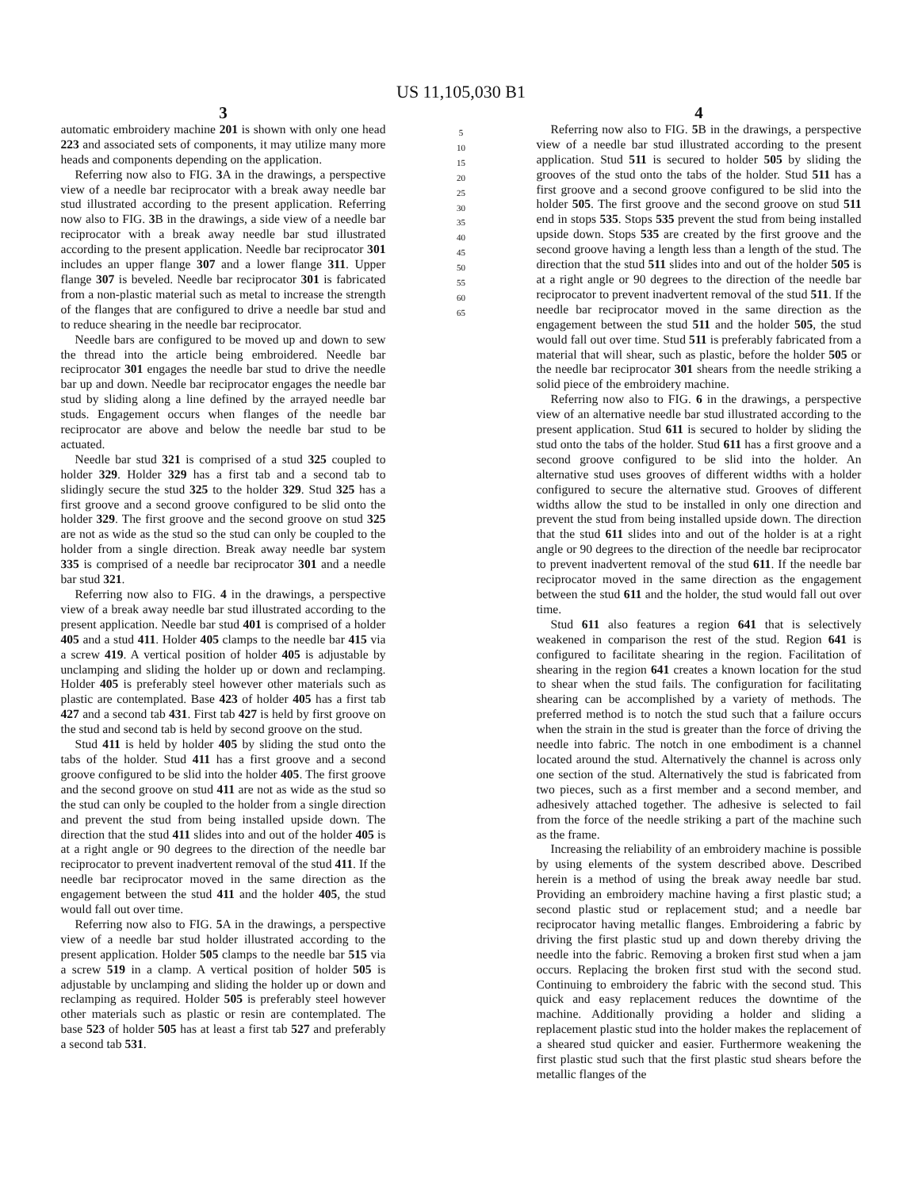US 11,105,030 B1
3
automatic embroidery machine 201 is shown with only one head 223 and associated sets of components, it may utilize many more heads and components depending on the application.
Referring now also to FIG. 3 A in the drawings, a perspective view of a needle bar reciprocator with a break away needle bar stud illustrated according to the present application. Referring now also to FIG. 3 B in the drawings, a side view of a needle bar reciprocator with a break away needle bar stud illustrated according to the present application. Needle bar reciprocator 301 includes an upper flange 307 and a lower flange 311. Upper flange 307 is beveled. Needle bar reciprocator 301 is fabricated from a non-plastic material such as metal to increase the strength of the flanges that are configured to drive a needle bar stud and to reduce shearing in the needle bar reciprocator.
Needle bars are configured to be moved up and down to sew the thread into the article being embroidered. Needle bar reciprocator 301 engages the needle bar stud to drive the needle bar up and down. Needle bar reciprocator engages the needle bar stud by sliding along a line defined by the arrayed needle bar studs. Engagement occurs when flanges of the needle bar reciprocator are above and below the needle bar stud to be actuated.
Needle bar stud 321 is comprised of a stud 325 coupled to holder 329. Holder 329 has a first tab and a second tab to slidingly secure the stud 325 to the holder 329. Stud 325 has a first groove and a second groove configured to be slid onto the holder 329. The first groove and the second groove on stud 325 are not as wide as the stud so the stud can only be coupled to the holder from a single direction. Break away needle bar system 335 is comprised of a needle bar reciprocator 301 and a needle bar stud 321.
Referring now also to FIG. 4 in the drawings, a perspective view of a break away needle bar stud illustrated according to the present application. Needle bar stud 401 is comprised of a holder 405 and a stud 411. Holder 405 clamps to the needle bar 415 via a screw 419. A vertical position of holder 405 is adjustable by unclamping and sliding the holder up or down and reclamping. Holder 405 is preferably steel however other materials such as plastic are contemplated. Base 423 of holder 405 has a first tab 427 and a second tab 431. First tab 427 is held by first groove on the stud and second tab is held by second groove on the stud.
Stud 411 is held by holder 405 by sliding the stud onto the tabs of the holder. Stud 411 has a first groove and a second groove configured to be slid into the holder 405. The first groove and the second groove on stud 411 are not as wide as the stud so the stud can only be coupled to the holder from a single direction and prevent the stud from being installed upside down. The direction that the stud 411 slides into and out of the holder 405 is at a right angle or 90 degrees to the direction of the needle bar reciprocator to prevent inadvertent removal of the stud 411. If the needle bar reciprocator moved in the same direction as the engagement between the stud 411 and the holder 405, the stud would fall out over time.
Referring now also to FIG. 5 A in the drawings, a perspective view of a needle bar stud holder illustrated according to the present application. Holder 505 clamps to the needle bar 515 via a screw 519 in a clamp. A vertical position of holder 505 is adjustable by unclamping and sliding the holder up or down and reclamping as required. Holder 505 is preferably steel however other materials such as plastic or resin are contemplated. The base 523 of holder 505 has at least a first tab 527 and preferably a second tab 531.
5
10
15
20
25
30
35
40
45
50
55
60
65
4
Referring now also to FIG. 5 B in the drawings, a perspective view of a needle bar stud illustrated according to the present application. Stud 511 is secured to holder 505 by sliding the grooves of the stud onto the tabs of the holder. Stud 511 has a first groove and a second groove configured to be slid into the holder 505. The first groove and the second groove on stud 511 end in stops 535. Stops 535 prevent the stud from being installed upside down. Stops 535 are created by the first groove and the second groove having a length less than a length of the stud. The direction that the stud 511 slides into and out of the holder 505 is at a right angle or 90 degrees to the direction of the needle bar reciprocator to prevent inadvertent removal of the stud 511. If the needle bar reciprocator moved in the same direction as the engagement between the stud 511 and the holder 505, the stud would fall out over time. Stud 511 is preferably fabricated from a material that will shear, such as plastic, before the holder 505 or the needle bar reciprocator 301 shears from the needle striking a solid piece of the embroidery machine.
Referring now also to FIG. 6 in the drawings, a perspective view of an alternative needle bar stud illustrated according to the present application. Stud 611 is secured to holder by sliding the stud onto the tabs of the holder. Stud 611 has a first groove and a second groove configured to be slid into the holder. An alternative stud uses grooves of different widths with a holder configured to secure the alternative stud. Grooves of different widths allow the stud to be installed in only one direction and prevent the stud from being installed upside down. The direction that the stud 611 slides into and out of the holder is at a right angle or 90 degrees to the direction of the needle bar reciprocator to prevent inadvertent removal of the stud 611. If the needle bar reciprocator moved in the same direction as the engagement between the stud 611 and the holder, the stud would fall out over time.
Stud 611 also features a region 641 that is selectively weakened in comparison the rest of the stud. Region 641 is configured to facilitate shearing in the region. Facilitation of shearing in the region 641 creates a known location for the stud to shear when the stud fails. The configuration for facilitating shearing can be accomplished by a variety of methods. The preferred method is to notch the stud such that a failure occurs when the strain in the stud is greater than the force of driving the needle into fabric. The notch in one embodiment is a channel located around the stud. Alternatively the channel is across only one section of the stud. Alternatively the stud is fabricated from two pieces, such as a first member and a second member, and adhesively attached together. The adhesive is selected to fail from the force of the needle striking a part of the machine such as the frame.
Increasing the reliability of an embroidery machine is possible by using elements of the system described above. Described herein is a method of using the break away needle bar stud. Providing an embroidery machine having a first plastic stud; a second plastic stud or replacement stud; and a needle bar reciprocator having metallic flanges. Embroidering a fabric by driving the first plastic stud up and down thereby driving the needle into the fabric. Removing a broken first stud when a jam occurs. Replacing the broken first stud with the second stud. Continuing to embroidery the fabric with the second stud. This quick and easy replacement reduces the downtime of the machine. Additionally providing a holder and sliding a replacement plastic stud into the holder makes the replacement of a sheared stud quicker and easier. Furthermore weakening the first plastic stud such that the first plastic stud shears before the metallic flanges of the